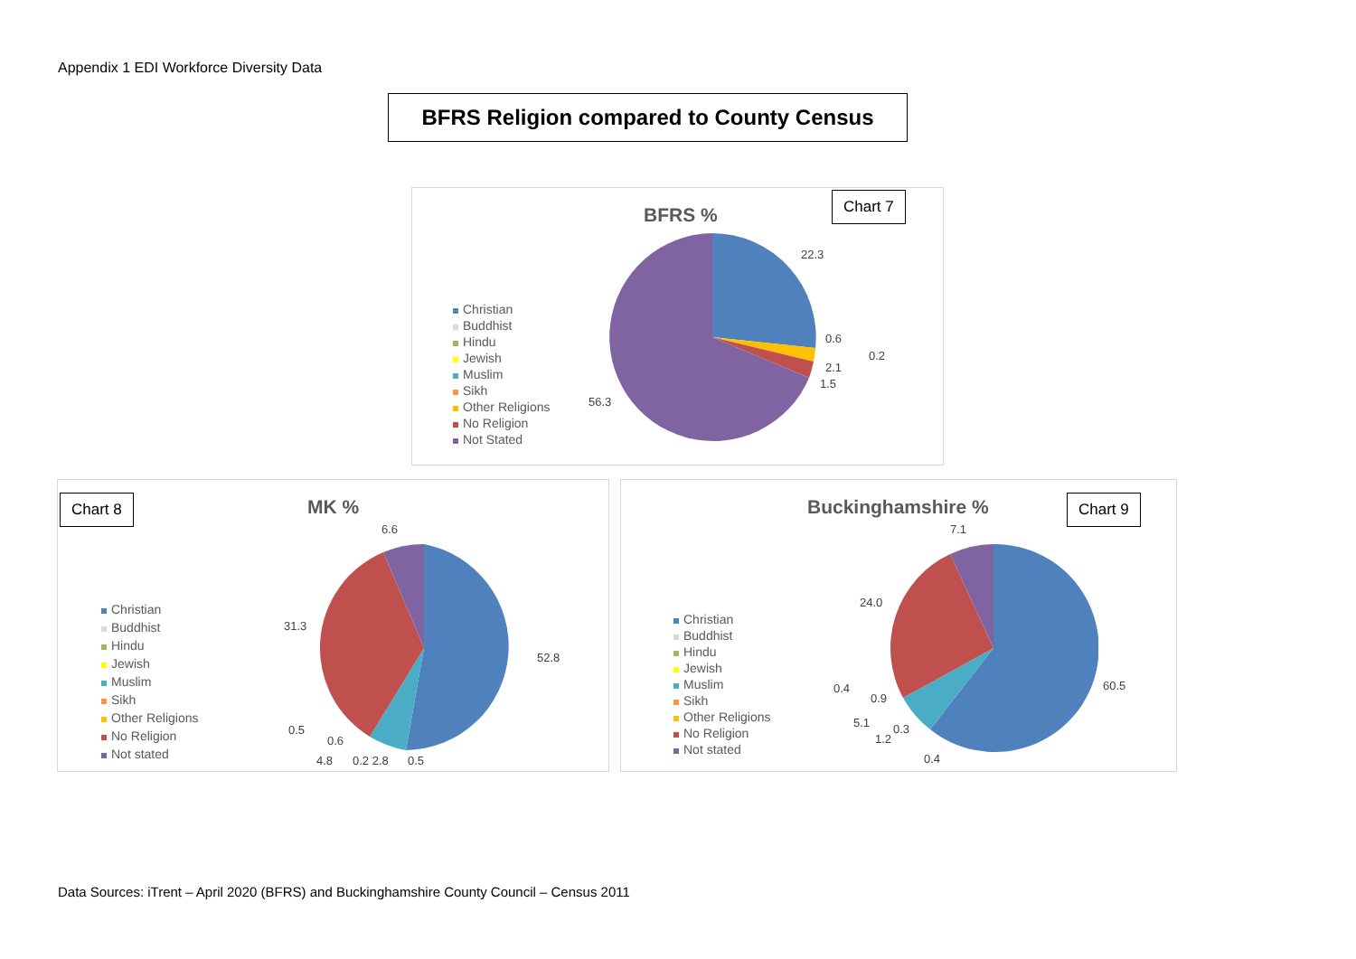Appendix 1 EDI Workforce Diversity Data
BFRS Religion compared to County Census
BFRS %
Chart 7
Christian
Buddhist
Hindu
Jewish
Muslim
Sikh
Other Religions
No Religion
Not Stated
22.3
0.6
0.2
2.1
1.5
56.3
Chart 8 MK %
Christian
Buddhist
Hindu
Jewish
Muslim
Sikh
Other Religions
No Religion
Not stated
6.6
31.3
52.8
0.5
0.6
4.8 0.2 2.8 0.5
Buckinghamshire % Chart 9
Christian
Buddhist
Hindu
Jewish
Muslim
Sikh
Other Religions
No Religion
Not stated
7.1
24.0
60.5
0.4
0.9
5.1 0.3
1.2
0.4
Data Sources: iTrent – April 2020 (BFRS) and Buckinghamshire County Council – Census 2011